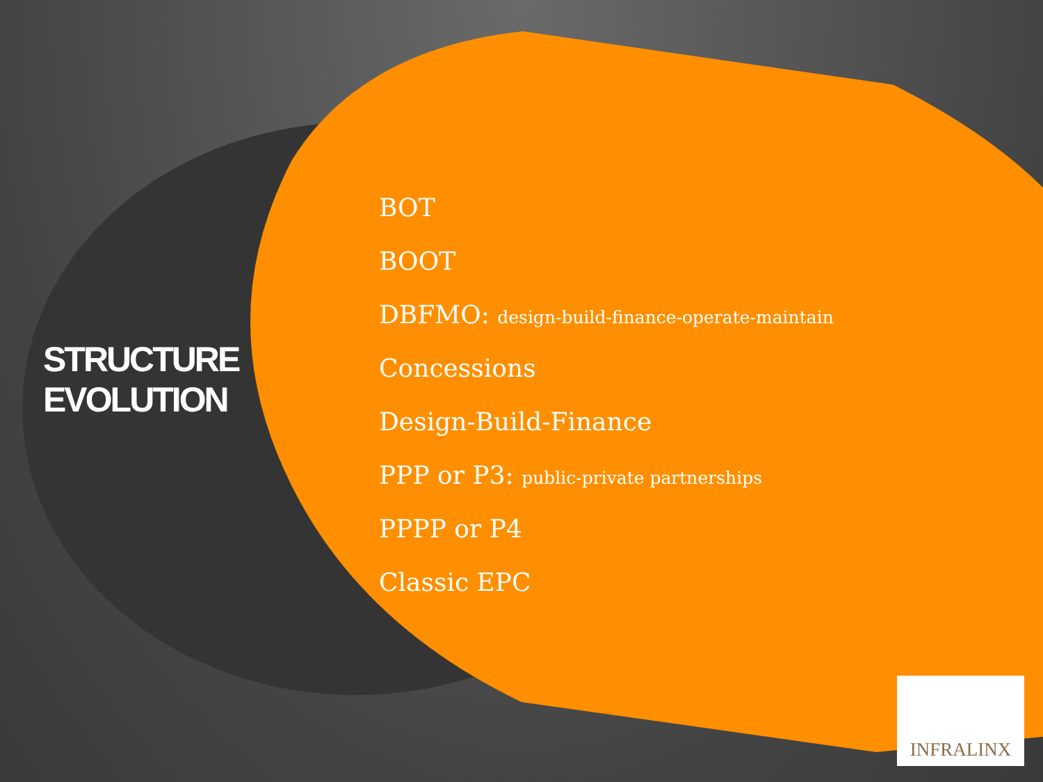STRUCTURE
EVOLUTION
BOT
BOOT
DBFMO: design-build-finance-operate-maintain
Concessions
Design-Build-Finance
PPP or P3: public-private partnerships
PPPP or P4
Classic EPC
INFRALINX